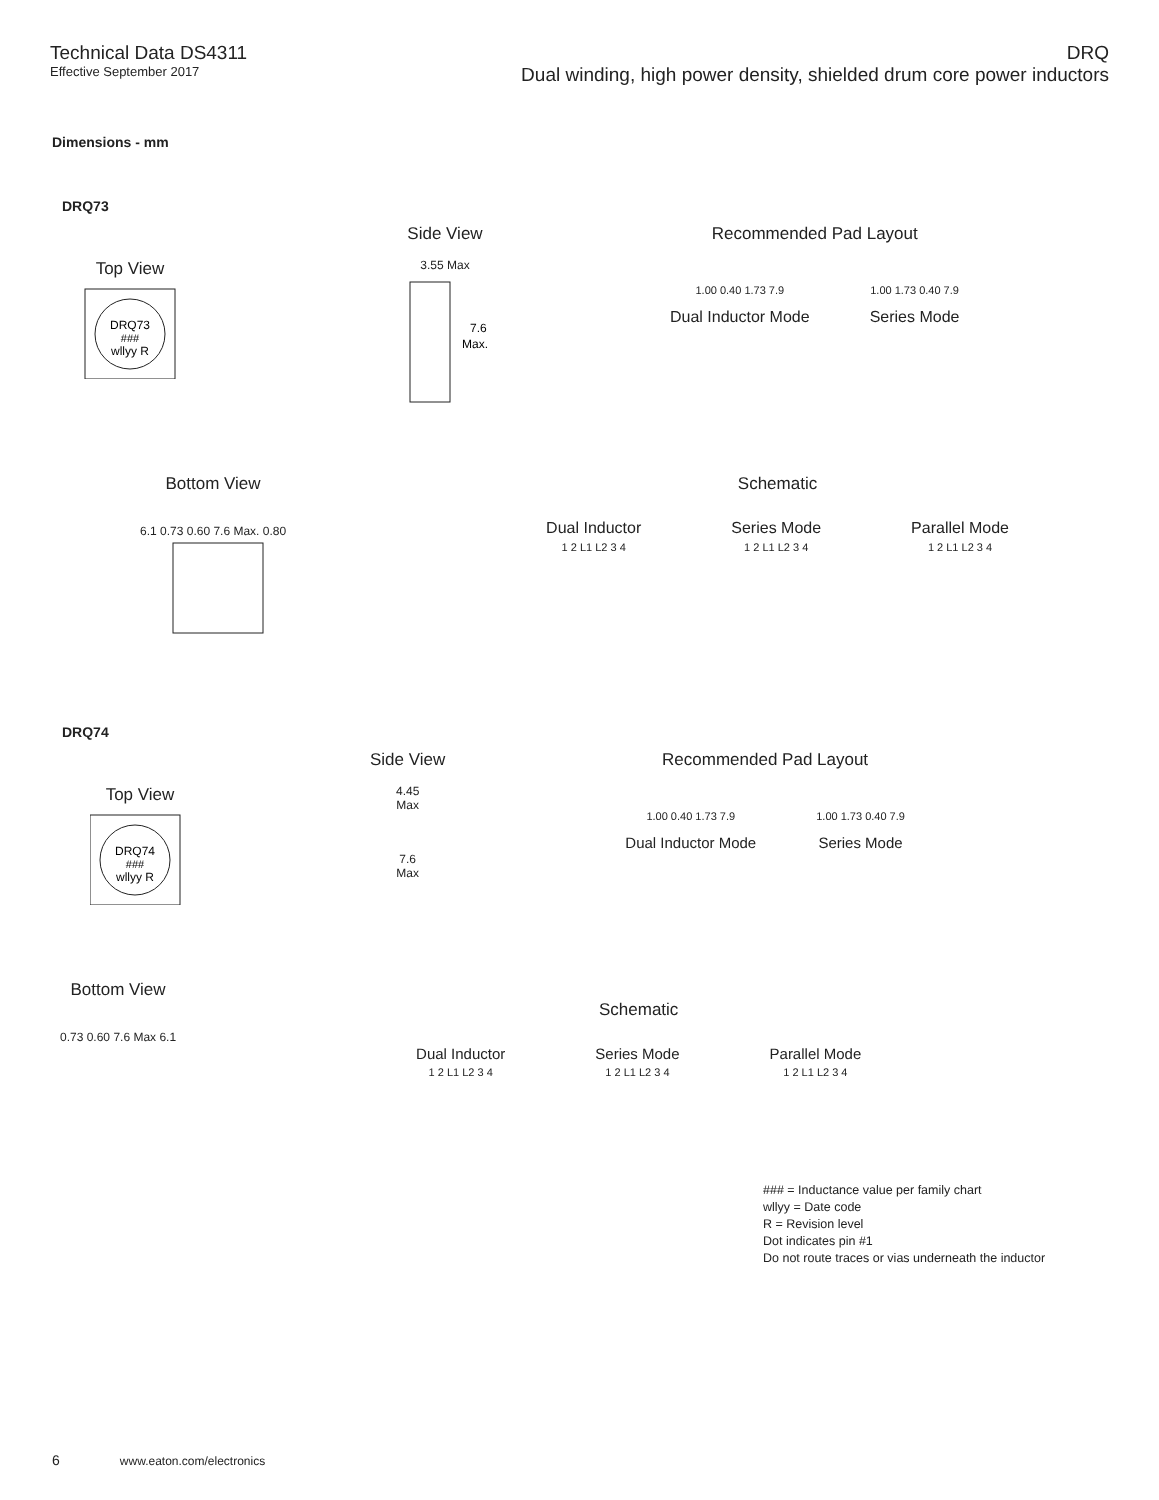Technical Data DS4311
Effective September 2017
DRQ
Dual winding, high power density, shielded drum core power inductors
Dimensions - mm
DRQ73
Top View
DRQ73
###
wllyy R
Side View
3.55 Max
7.6
Max.
Recommended Pad Layout
1.00 0.40 1.73 7.9
Dual Inductor Mode
1.00 1.73 0.40 7.9
Series Mode
Bottom View
6.1 0.73 0.60 7.6 Max. 0.80
Schematic
Dual Inductor
1 2 L1 L2 3 4
Series Mode
1 2 L1 L2 3 4
Parallel Mode
1 2 L1 L2 3 4
DRQ74
Top View
DRQ74
###
wllyy R
Side View
4.45
Max
7.6
Max
Recommended Pad Layout
1.00 0.40 1.73 7.9
Dual Inductor Mode
1.00 1.73 0.40 7.9
Series Mode
Bottom View
0.73 0.60 7.6 Max 6.1
Schematic
Dual Inductor
1 2 L1 L2 3 4
Series Mode
1 2 L1 L2 3 4
Parallel Mode
1 2 L1 L2 3 4
### = Inductance value per family chart
wllyy = Date code
R = Revision level
Dot indicates pin #1
Do not route traces or vias underneath the inductor
6 www.eaton.com/electronics